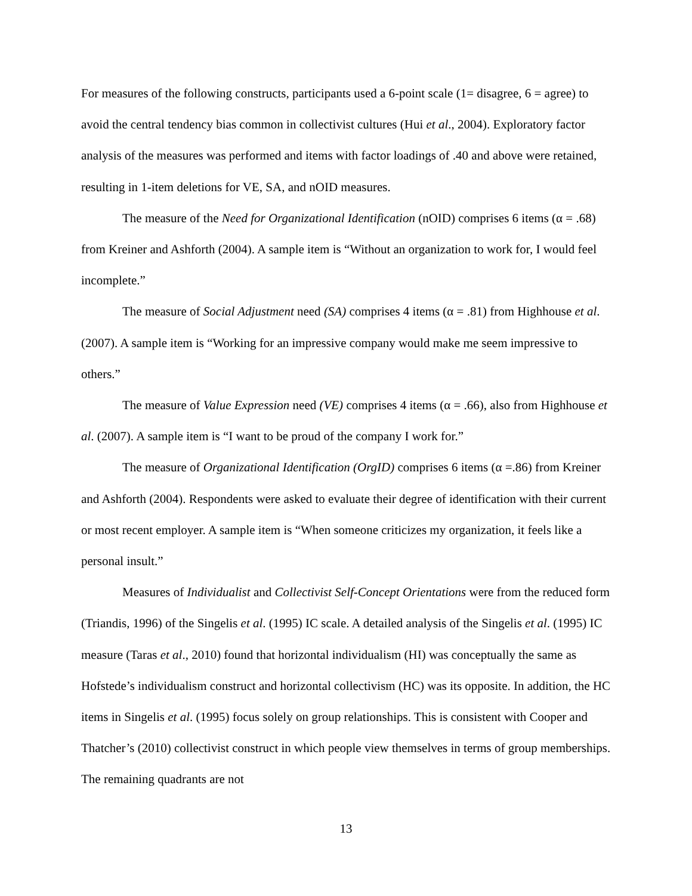For measures of the following constructs, participants used a 6-point scale (1= disagree, 6 = agree) to avoid the central tendency bias common in collectivist cultures (Hui et al., 2004). Exploratory factor analysis of the measures was performed and items with factor loadings of .40 and above were retained, resulting in 1-item deletions for VE, SA, and nOID measures.
The measure of the Need for Organizational Identification (nOID) comprises 6 items (α = .68) from Kreiner and Ashforth (2004). A sample item is “Without an organization to work for, I would feel incomplete.”
The measure of Social Adjustment need (SA) comprises 4 items (α = .81) from Highhouse et al. (2007). A sample item is “Working for an impressive company would make me seem impressive to others.”
The measure of Value Expression need (VE) comprises 4 items (α = .66), also from Highhouse et al. (2007). A sample item is “I want to be proud of the company I work for.”
The measure of Organizational Identification (OrgID) comprises 6 items (α =.86) from Kreiner and Ashforth (2004). Respondents were asked to evaluate their degree of identification with their current or most recent employer. A sample item is “When someone criticizes my organization, it feels like a personal insult.”
Measures of Individualist and Collectivist Self-Concept Orientations were from the reduced form (Triandis, 1996) of the Singelis et al. (1995) IC scale. A detailed analysis of the Singelis et al. (1995) IC measure (Taras et al., 2010) found that horizontal individualism (HI) was conceptually the same as Hofstede’s individualism construct and horizontal collectivism (HC) was its opposite. In addition, the HC items in Singelis et al. (1995) focus solely on group relationships. This is consistent with Cooper and Thatcher’s (2010) collectivist construct in which people view themselves in terms of group memberships. The remaining quadrants are not
13